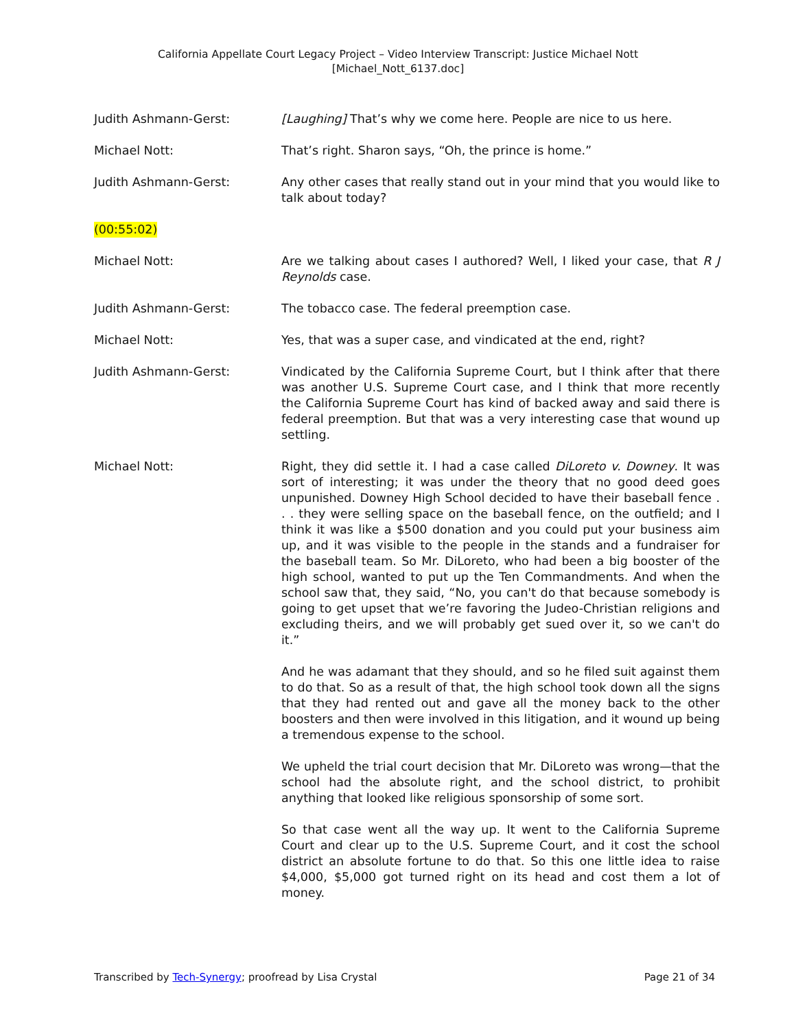California Appellate Court Legacy Project – Video Interview Transcript: Justice Michael Nott
[Michael_Nott_6137.doc]
Judith Ashmann-Gerst: [Laughing] That’s why we come here. People are nice to us here.
Michael Nott: That’s right. Sharon says, “Oh, the prince is home.”
Judith Ashmann-Gerst: Any other cases that really stand out in your mind that you would like to talk about today?
(00:55:02)
Michael Nott: Are we talking about cases I authored? Well, I liked your case, that R J Reynolds case.
Judith Ashmann-Gerst: The tobacco case. The federal preemption case.
Michael Nott: Yes, that was a super case, and vindicated at the end, right?
Judith Ashmann-Gerst: Vindicated by the California Supreme Court, but I think after that there was another U.S. Supreme Court case, and I think that more recently the California Supreme Court has kind of backed away and said there is federal preemption. But that was a very interesting case that wound up settling.
Michael Nott: Right, they did settle it. I had a case called DiLoreto v. Downey. It was sort of interesting; it was under the theory that no good deed goes unpunished. Downey High School decided to have their baseball fence . . . they were selling space on the baseball fence, on the outfield; and I think it was like a $500 donation and you could put your business aim up, and it was visible to the people in the stands and a fundraiser for the baseball team. So Mr. DiLoreto, who had been a big booster of the high school, wanted to put up the Ten Commandments. And when the school saw that, they said, “No, you can't do that because somebody is going to get upset that we’re favoring the Judeo-Christian religions and excluding theirs, and we will probably get sued over it, so we can't do it.”
And he was adamant that they should, and so he filed suit against them to do that. So as a result of that, the high school took down all the signs that they had rented out and gave all the money back to the other boosters and then were involved in this litigation, and it wound up being a tremendous expense to the school.
We upheld the trial court decision that Mr. DiLoreto was wrong—that the school had the absolute right, and the school district, to prohibit anything that looked like religious sponsorship of some sort.
So that case went all the way up. It went to the California Supreme Court and clear up to the U.S. Supreme Court, and it cost the school district an absolute fortune to do that. So this one little idea to raise $4,000, $5,000 got turned right on its head and cost them a lot of money.
Transcribed by Tech-Synergy; proofread by Lisa Crystal Page 21 of 34